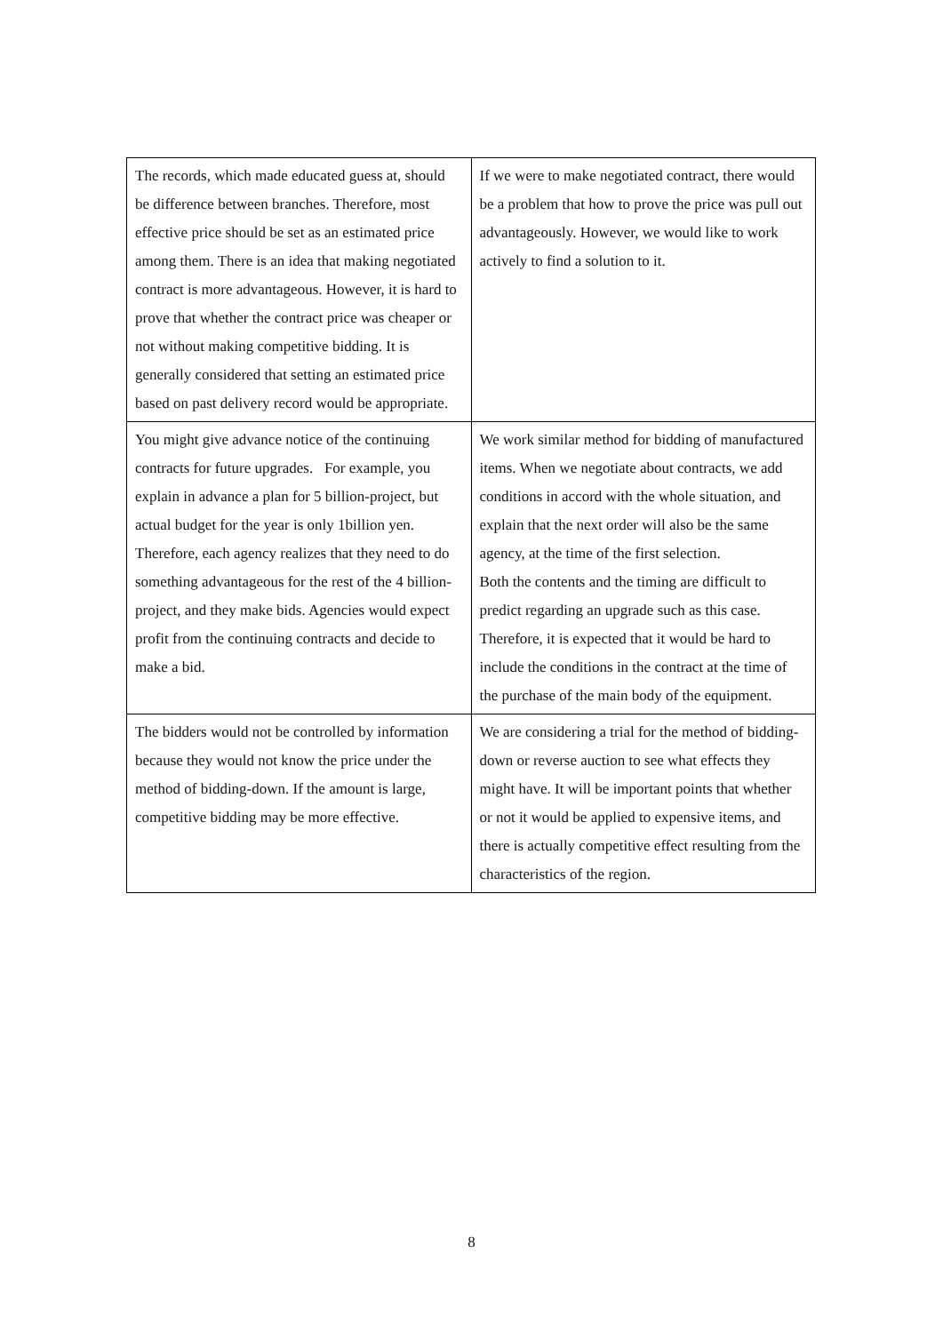| The records, which made educated guess at, should be difference between branches. Therefore, most effective price should be set as an estimated price among them. There is an idea that making negotiated contract is more advantageous. However, it is hard to prove that whether the contract price was cheaper or not without making competitive bidding. It is generally considered that setting an estimated price based on past delivery record would be appropriate. | If we were to make negotiated contract, there would be a problem that how to prove the price was pull out advantageously. However, we would like to work actively to find a solution to it. |
| You might give advance notice of the continuing contracts for future upgrades. For example, you explain in advance a plan for 5 billion-project, but actual budget for the year is only 1billion yen. Therefore, each agency realizes that they need to do something advantageous for the rest of the 4 billion-project, and they make bids. Agencies would expect profit from the continuing contracts and decide to make a bid. | We work similar method for bidding of manufactured items. When we negotiate about contracts, we add conditions in accord with the whole situation, and explain that the next order will also be the same agency, at the time of the first selection. Both the contents and the timing are difficult to predict regarding an upgrade such as this case. Therefore, it is expected that it would be hard to include the conditions in the contract at the time of the purchase of the main body of the equipment. |
| The bidders would not be controlled by information because they would not know the price under the method of bidding-down. If the amount is large, competitive bidding may be more effective. | We are considering a trial for the method of bidding-down or reverse auction to see what effects they might have. It will be important points that whether or not it would be applied to expensive items, and there is actually competitive effect resulting from the characteristics of the region. |
8